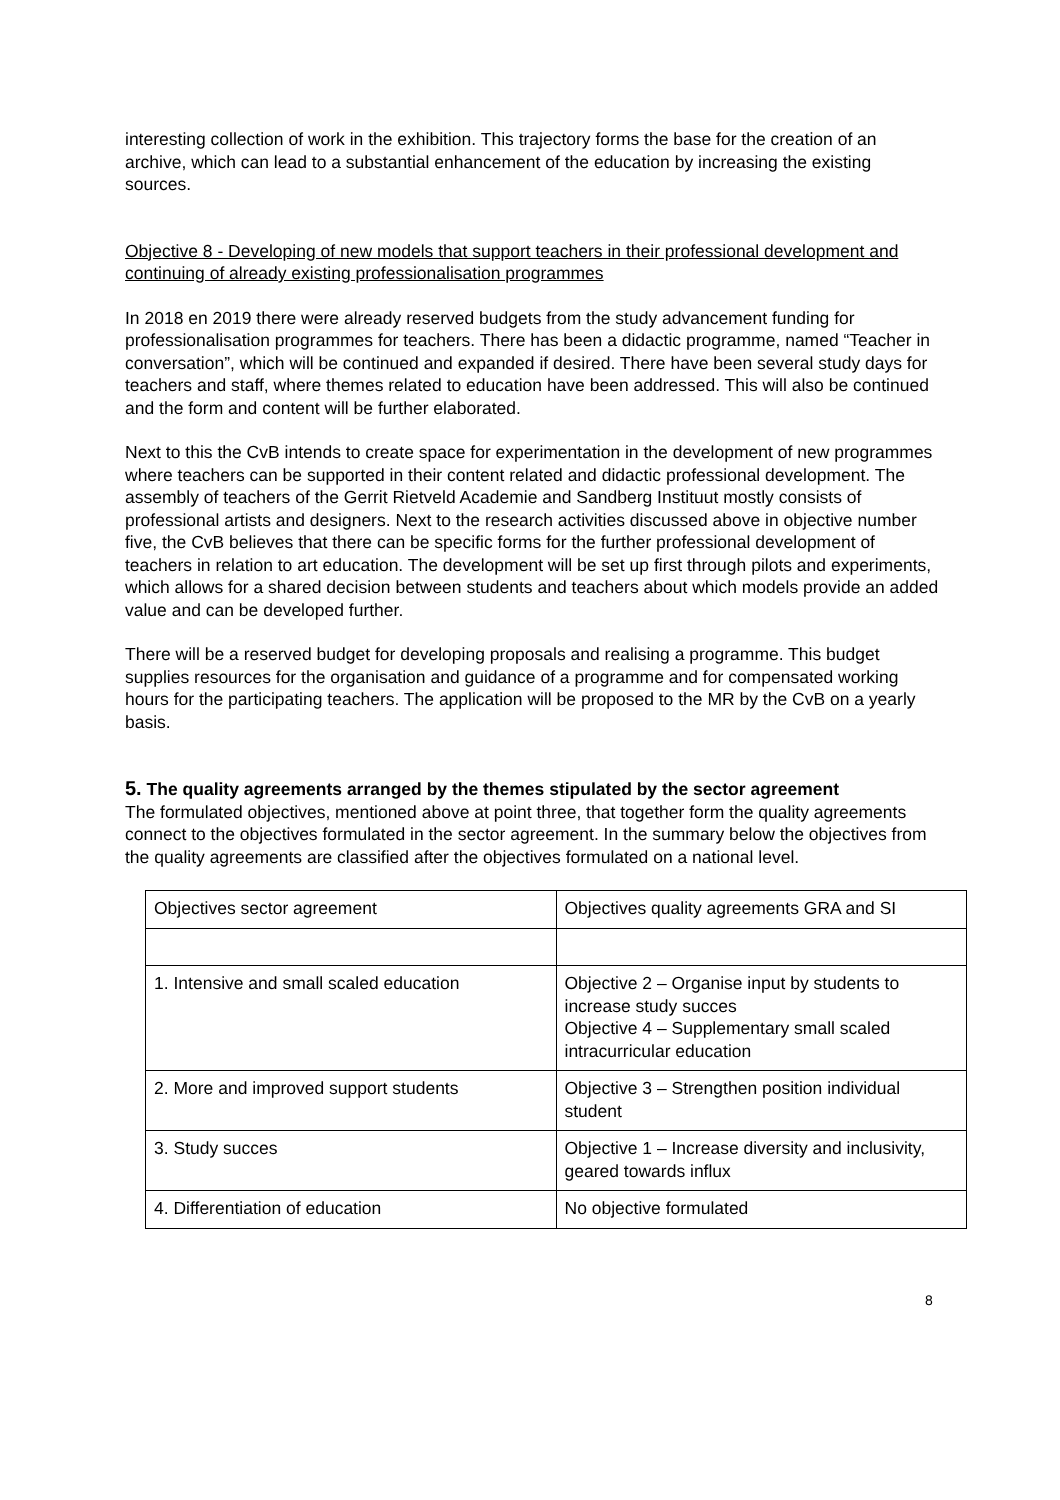interesting collection of work in the exhibition. This trajectory forms the base for the creation of an archive, which can lead to a substantial enhancement of the education by increasing the existing sources.
Objective 8 - Developing of new models that support teachers in their professional development and continuing of already existing professionalisation programmes
In 2018 en 2019 there were already reserved budgets from the study advancement funding for professionalisation programmes for teachers. There has been a didactic programme, named “Teacher in conversation”, which will be continued and expanded if desired. There have been several study days for teachers and staff, where themes related to education have been addressed. This will also be continued and the form and content will be further elaborated.
Next to this the CvB intends to create space for experimentation in the development of new programmes where teachers can be supported in their content related and didactic professional development. The assembly of teachers of the Gerrit Rietveld Academie and Sandberg Instituut mostly consists of professional artists and designers. Next to the research activities discussed above in objective number five, the CvB believes that there can be specific forms for the further professional development of teachers in relation to art education. The development will be set up first through pilots and experiments, which allows for a shared decision between students and teachers about which models provide an added value and can be developed further.
There will be a reserved budget for developing proposals and realising a programme. This budget supplies resources for the organisation and guidance of a programme and for compensated working hours for the participating teachers. The application will be proposed to the MR by the CvB on a yearly basis.
5. The quality agreements arranged by the themes stipulated by the sector agreement
The formulated objectives, mentioned above at point three, that together form the quality agreements connect to the objectives formulated in the sector agreement. In the summary below the objectives from the quality agreements are classified after the objectives formulated on a national level.
| Objectives sector agreement | Objectives quality agreements GRA and SI |
| 1. Intensive and small scaled education | Objective 2 – Organise input by students to increase study succes Objective 4 – Supplementary small scaled intracurricular education |
| 2. More and improved support students | Objective 3 – Strengthen position individual student |
| 3. Study succes | Objective 1 – Increase diversity and inclusivity, geared towards influx |
| 4. Differentiation of education | No objective formulated |
8